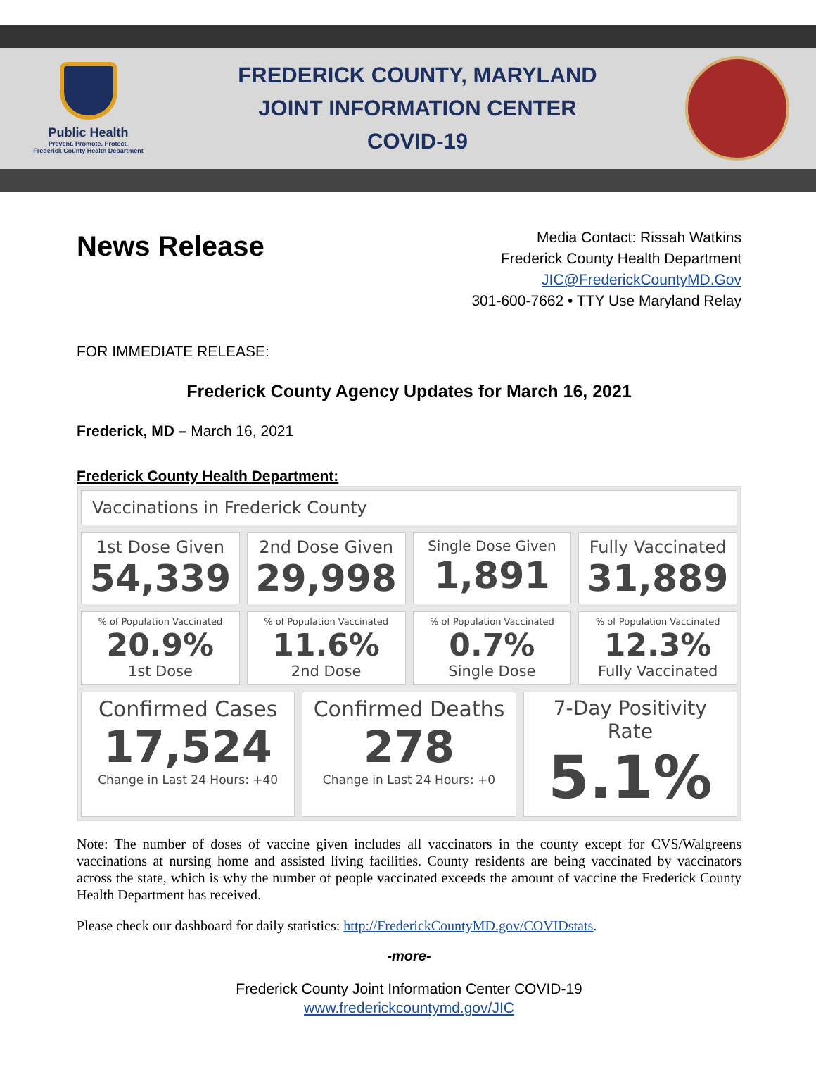Public Health
Prevent. Promote. Protect.
Frederick County Health Department
FREDERICK COUNTY, MARYLAND
JOINT INFORMATION CENTER
COVID-19
News Release
Media Contact: Rissah Watkins
Frederick County Health Department
JIC@FrederickCountyMD.Gov
301-600-7662 • TTY Use Maryland Relay
FOR IMMEDIATE RELEASE:
Frederick County Agency Updates for March 16, 2021
Frederick, MD – March 16, 2021
Frederick County Health Department:
Vaccinations in Frederick County
1st Dose Given
54,339
2nd Dose Given
29,998
Single Dose Given
1,891
Fully Vaccinated
31,889
% of Population Vaccinated
20.9%
1st Dose
% of Population Vaccinated
11.6%
2nd Dose
% of Population Vaccinated
0.7%
Single Dose
% of Population Vaccinated
12.3%
Fully Vaccinated
Confirmed Cases
17,524
Change in Last 24 Hours: +40
Confirmed Deaths
278
Change in Last 24 Hours: +0
7-Day Positivity Rate
5.1%
Note: The number of doses of vaccine given includes all vaccinators in the county except for CVS/Walgreens vaccinations at nursing home and assisted living facilities. County residents are being vaccinated by vaccinators across the state, which is why the number of people vaccinated exceeds the amount of vaccine the Frederick County Health Department has received.
Please check our dashboard for daily statistics: http://FrederickCountyMD.gov/COVIDstats.
-more-
Frederick County Joint Information Center COVID-19
www.frederickcountymd.gov/JIC